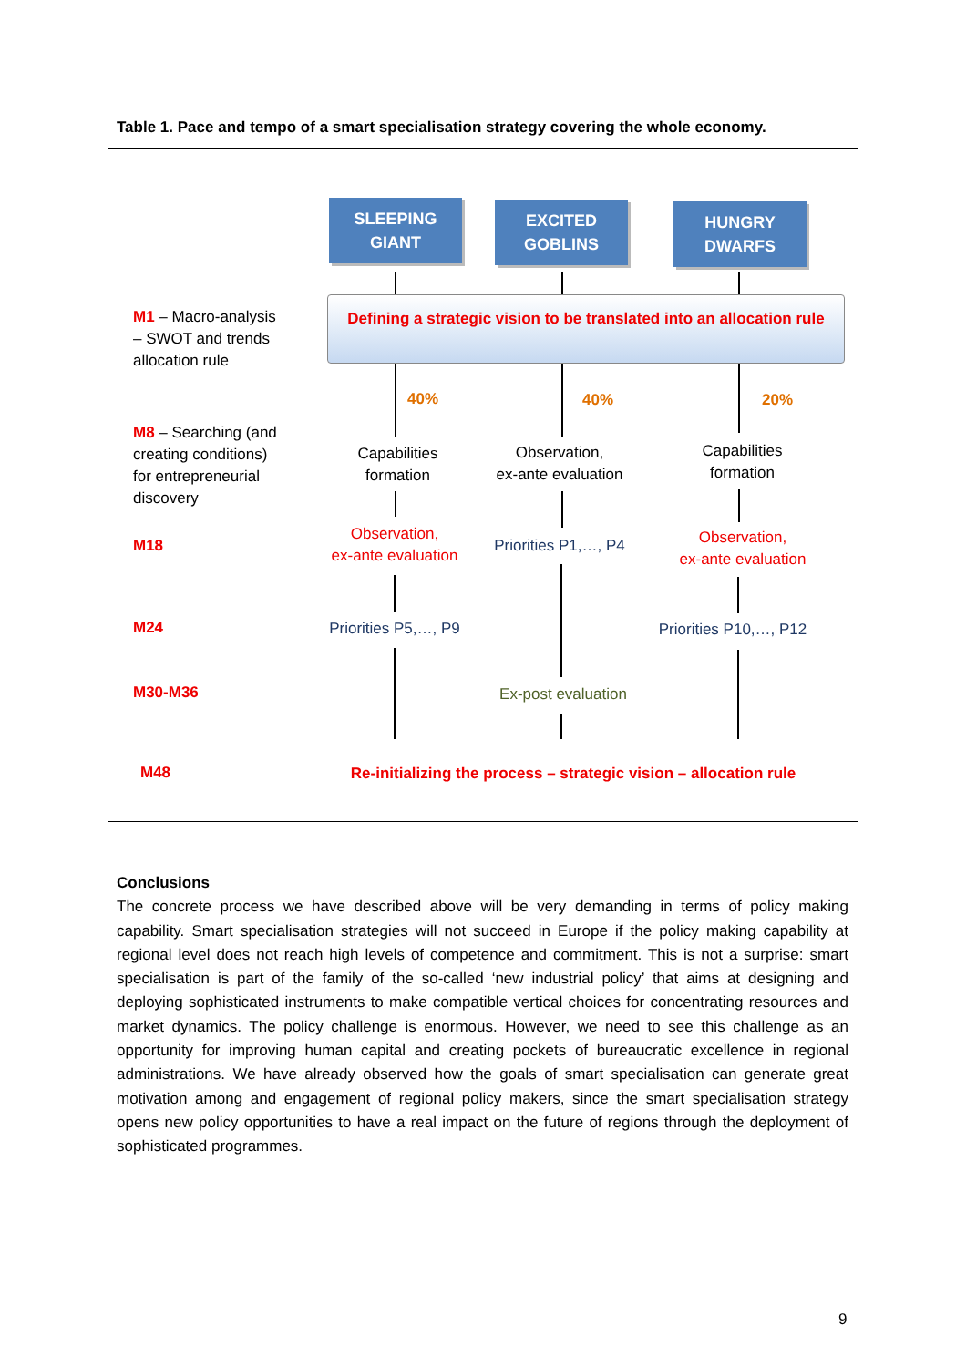Table 1. Pace and tempo of a smart specialisation strategy covering the whole economy.
SLEEPING
GIANT
EXCITED
GOBLINS
HUNGRY
DWARFS
Defining a strategic vision to be translated into an allocation rule
M1 – Macro-analysis
– SWOT and trends
allocation rule
40% 40% 20%
M8 – Searching (and
creating conditions)
for entrepreneurial
discovery
Capabilities
formation
Observation,
ex-ante evaluation
Capabilities
formation
M18
Observation,
ex-ante evaluation
Priorities P1,…, P4
Observation,
ex-ante evaluation
M24
Priorities P5,…, P9
Priorities P10,…, P12
M30-M36
Ex-post evaluation
M48
Re-initializing the process – strategic vision – allocation rule
Conclusions
The concrete process we have described above will be very demanding in terms of policy making capability. Smart specialisation strategies will not succeed in Europe if the policy making capability at regional level does not reach high levels of competence and commitment. This is not a surprise: smart specialisation is part of the family of the so-called ‘new industrial policy’ that aims at designing and deploying sophisticated instruments to make compatible vertical choices for concentrating resources and market dynamics. The policy challenge is enormous. However, we need to see this challenge as an opportunity for improving human capital and creating pockets of bureaucratic excellence in regional administrations. We have already observed how the goals of smart specialisation can generate great motivation among and engagement of regional policy makers, since the smart specialisation strategy opens new policy opportunities to have a real impact on the future of regions through the deployment of sophisticated programmes.
9